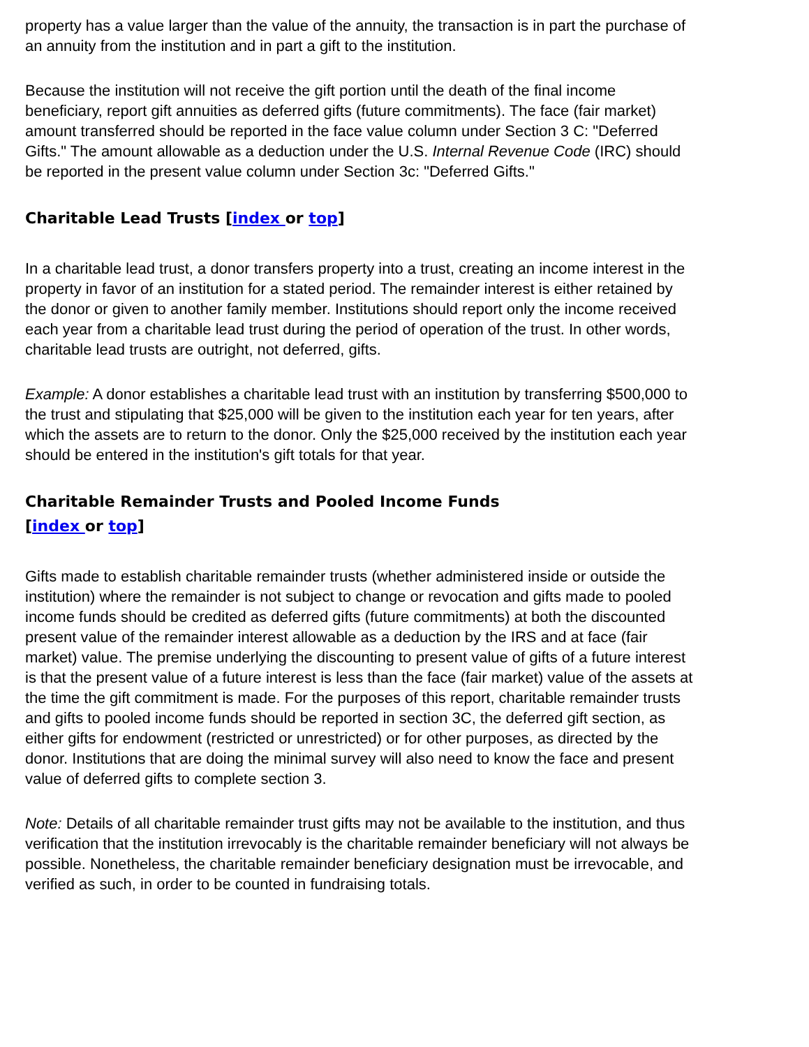property has a value larger than the value of the annuity, the transaction is in part the purchase of an annuity from the institution and in part a gift to the institution.
Because the institution will not receive the gift portion until the death of the final income beneficiary, report gift annuities as deferred gifts (future commitments). The face (fair market) amount transferred should be reported in the face value column under Section 3 C: "Deferred Gifts." The amount allowable as a deduction under the U.S. Internal Revenue Code (IRC) should be reported in the present value column under Section 3c: "Deferred Gifts."
Charitable Lead Trusts [index or top]
In a charitable lead trust, a donor transfers property into a trust, creating an income interest in the property in favor of an institution for a stated period. The remainder interest is either retained by the donor or given to another family member. Institutions should report only the income received each year from a charitable lead trust during the period of operation of the trust. In other words, charitable lead trusts are outright, not deferred, gifts.
Example: A donor establishes a charitable lead trust with an institution by transferring $500,000 to the trust and stipulating that $25,000 will be given to the institution each year for ten years, after which the assets are to return to the donor. Only the $25,000 received by the institution each year should be entered in the institution's gift totals for that year.
Charitable Remainder Trusts and Pooled Income Funds
[index or top]
Gifts made to establish charitable remainder trusts (whether administered inside or outside the institution) where the remainder is not subject to change or revocation and gifts made to pooled income funds should be credited as deferred gifts (future commitments) at both the discounted present value of the remainder interest allowable as a deduction by the IRS and at face (fair market) value. The premise underlying the discounting to present value of gifts of a future interest is that the present value of a future interest is less than the face (fair market) value of the assets at the time the gift commitment is made. For the purposes of this report, charitable remainder trusts and gifts to pooled income funds should be reported in section 3C, the deferred gift section, as either gifts for endowment (restricted or unrestricted) or for other purposes, as directed by the donor. Institutions that are doing the minimal survey will also need to know the face and present value of deferred gifts to complete section 3.
Note: Details of all charitable remainder trust gifts may not be available to the institution, and thus verification that the institution irrevocably is the charitable remainder beneficiary will not always be possible. Nonetheless, the charitable remainder beneficiary designation must be irrevocable, and verified as such, in order to be counted in fundraising totals.